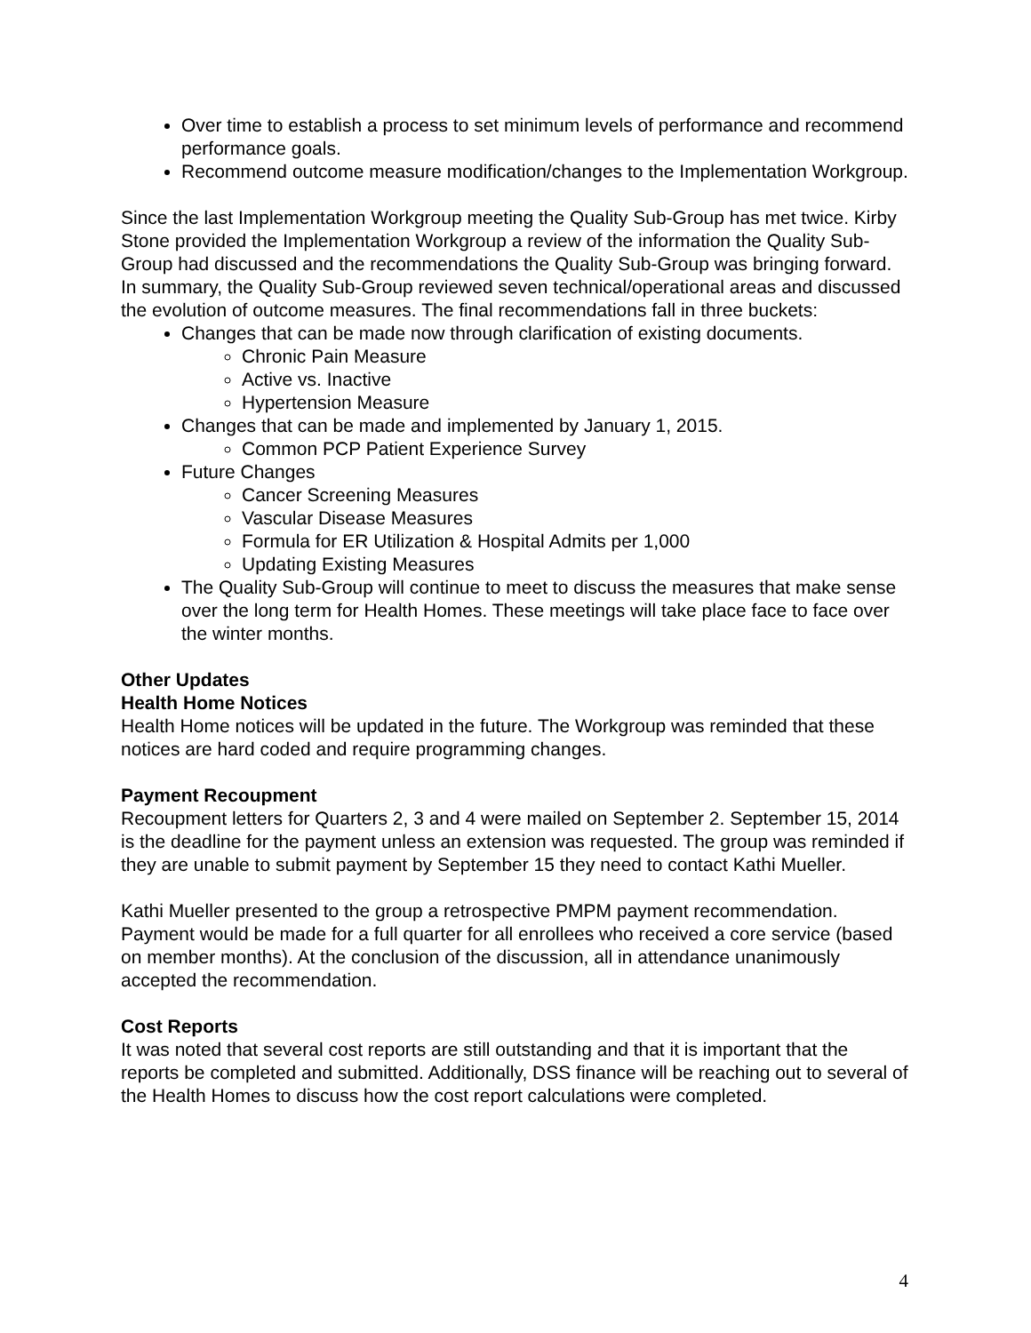Over time to establish a process to set minimum levels of performance and recommend performance goals.
Recommend outcome measure modification/changes to the Implementation Workgroup.
Since the last Implementation Workgroup meeting the Quality Sub-Group has met twice. Kirby Stone provided the Implementation Workgroup a review of the information the Quality Sub-Group had discussed and the recommendations the Quality Sub-Group was bringing forward. In summary, the Quality Sub-Group reviewed seven technical/operational areas and discussed the evolution of outcome measures. The final recommendations fall in three buckets:
Changes that can be made now through clarification of existing documents.
Chronic Pain Measure
Active vs. Inactive
Hypertension Measure
Changes that can be made and implemented by January 1, 2015.
Common PCP Patient Experience Survey
Future Changes
Cancer Screening Measures
Vascular Disease Measures
Formula for ER Utilization & Hospital Admits per 1,000
Updating Existing Measures
The Quality Sub-Group will continue to meet to discuss the measures that make sense over the long term for Health Homes. These meetings will take place face to face over the winter months.
Other Updates
Health Home Notices
Health Home notices will be updated in the future. The Workgroup was reminded that these notices are hard coded and require programming changes.
Payment Recoupment
Recoupment letters for Quarters 2, 3 and 4 were mailed on September 2. September 15, 2014 is the deadline for the payment unless an extension was requested. The group was reminded if they are unable to submit payment by September 15 they need to contact Kathi Mueller.
Kathi Mueller presented to the group a retrospective PMPM payment recommendation. Payment would be made for a full quarter for all enrollees who received a core service (based on member months). At the conclusion of the discussion, all in attendance unanimously accepted the recommendation.
Cost Reports
It was noted that several cost reports are still outstanding and that it is important that the reports be completed and submitted. Additionally, DSS finance will be reaching out to several of the Health Homes to discuss how the cost report calculations were completed.
4